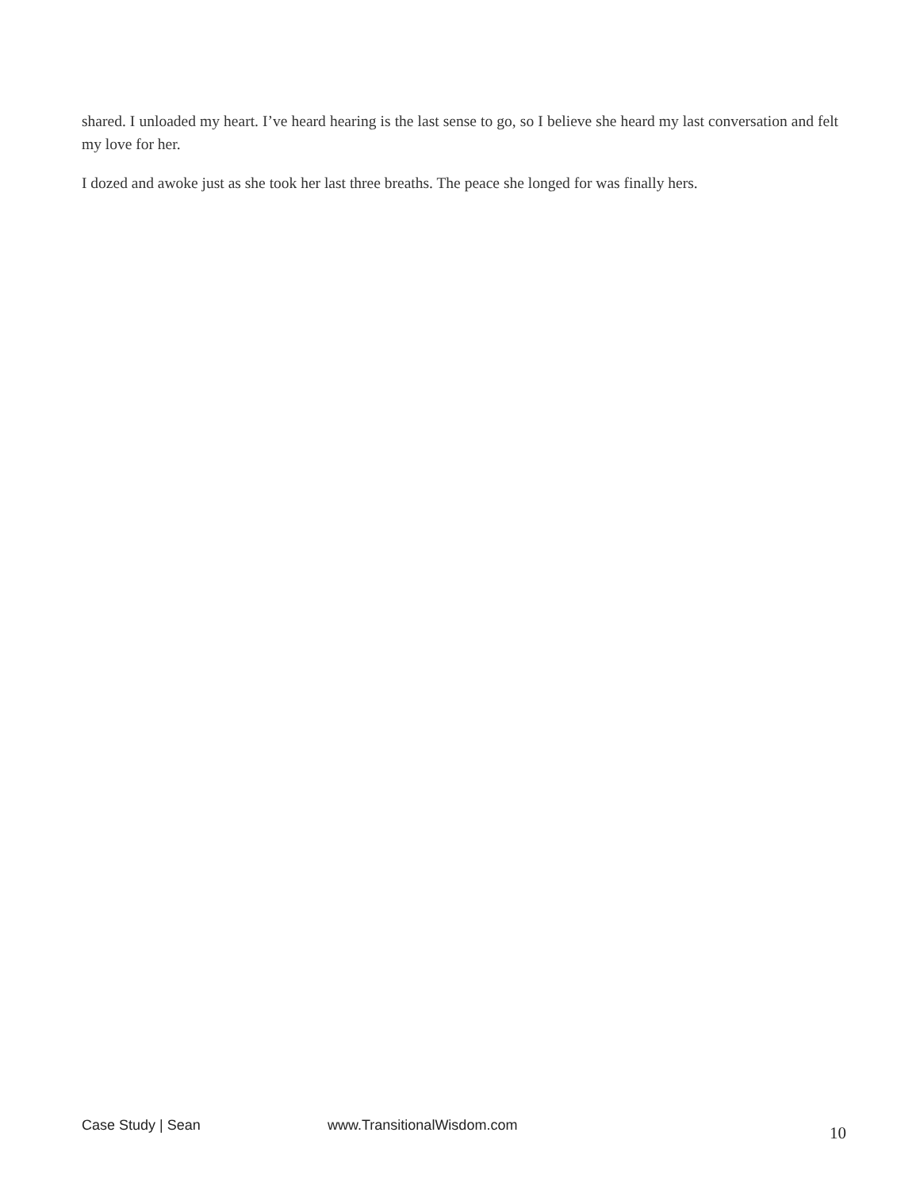shared. I unloaded my heart. I’ve heard hearing is the last sense to go, so I believe she heard my last conversation and felt my love for her.
I dozed and awoke just as she took her last three breaths. The peace she longed for was finally hers.
Case Study | Sean www.TransitionalWisdom.com 10